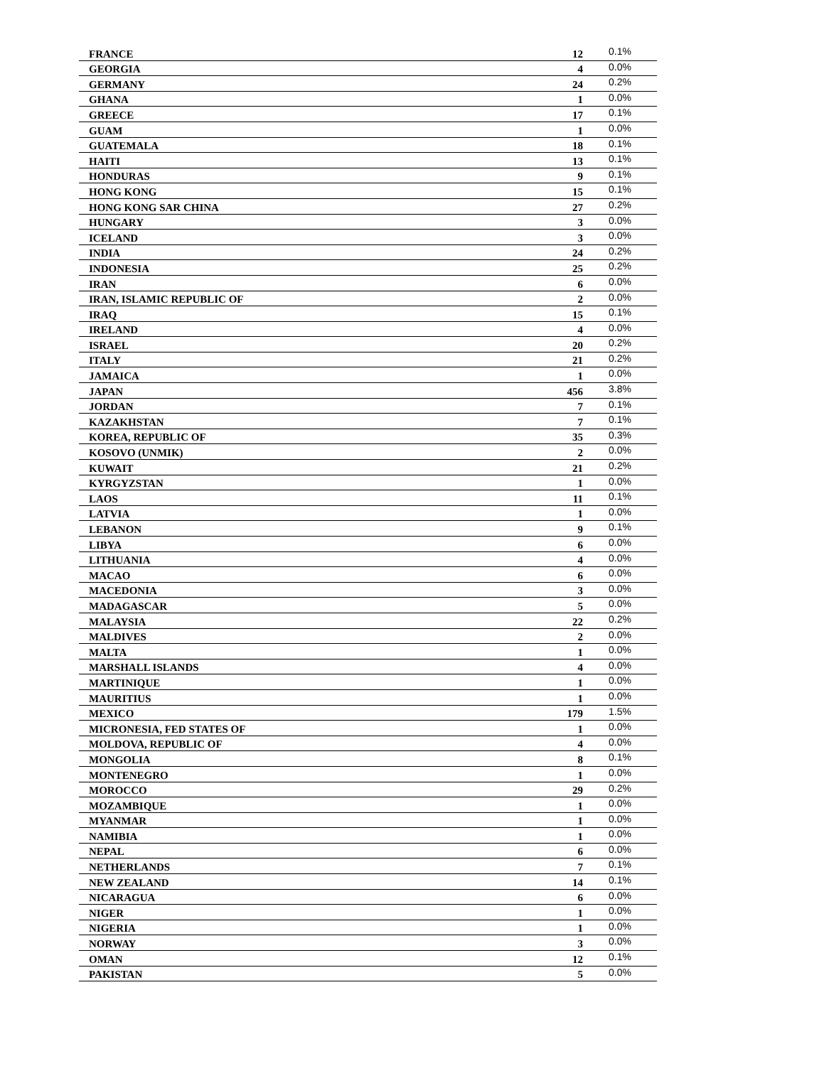| FRANCE | 12 | 0.1% |
| GEORGIA | 4 | 0.0% |
| GERMANY | 24 | 0.2% |
| GHANA | 1 | 0.0% |
| GREECE | 17 | 0.1% |
| GUAM | 1 | 0.0% |
| GUATEMALA | 18 | 0.1% |
| HAITI | 13 | 0.1% |
| HONDURAS | 9 | 0.1% |
| HONG KONG | 15 | 0.1% |
| HONG KONG SAR CHINA | 27 | 0.2% |
| HUNGARY | 3 | 0.0% |
| ICELAND | 3 | 0.0% |
| INDIA | 24 | 0.2% |
| INDONESIA | 25 | 0.2% |
| IRAN | 6 | 0.0% |
| IRAN, ISLAMIC REPUBLIC OF | 2 | 0.0% |
| IRAQ | 15 | 0.1% |
| IRELAND | 4 | 0.0% |
| ISRAEL | 20 | 0.2% |
| ITALY | 21 | 0.2% |
| JAMAICA | 1 | 0.0% |
| JAPAN | 456 | 3.8% |
| JORDAN | 7 | 0.1% |
| KAZAKHSTAN | 7 | 0.1% |
| KOREA, REPUBLIC OF | 35 | 0.3% |
| KOSOVO (UNMIK) | 2 | 0.0% |
| KUWAIT | 21 | 0.2% |
| KYRGYZSTAN | 1 | 0.0% |
| LAOS | 11 | 0.1% |
| LATVIA | 1 | 0.0% |
| LEBANON | 9 | 0.1% |
| LIBYA | 6 | 0.0% |
| LITHUANIA | 4 | 0.0% |
| MACAO | 6 | 0.0% |
| MACEDONIA | 3 | 0.0% |
| MADAGASCAR | 5 | 0.0% |
| MALAYSIA | 22 | 0.2% |
| MALDIVES | 2 | 0.0% |
| MALTA | 1 | 0.0% |
| MARSHALL ISLANDS | 4 | 0.0% |
| MARTINIQUE | 1 | 0.0% |
| MAURITIUS | 1 | 0.0% |
| MEXICO | 179 | 1.5% |
| MICRONESIA, FED STATES OF | 1 | 0.0% |
| MOLDOVA, REPUBLIC OF | 4 | 0.0% |
| MONGOLIA | 8 | 0.1% |
| MONTENEGRO | 1 | 0.0% |
| MOROCCO | 29 | 0.2% |
| MOZAMBIQUE | 1 | 0.0% |
| MYANMAR | 1 | 0.0% |
| NAMIBIA | 1 | 0.0% |
| NEPAL | 6 | 0.0% |
| NETHERLANDS | 7 | 0.1% |
| NEW ZEALAND | 14 | 0.1% |
| NICARAGUA | 6 | 0.0% |
| NIGER | 1 | 0.0% |
| NIGERIA | 1 | 0.0% |
| NORWAY | 3 | 0.0% |
| OMAN | 12 | 0.1% |
| PAKISTAN | 5 | 0.0% |